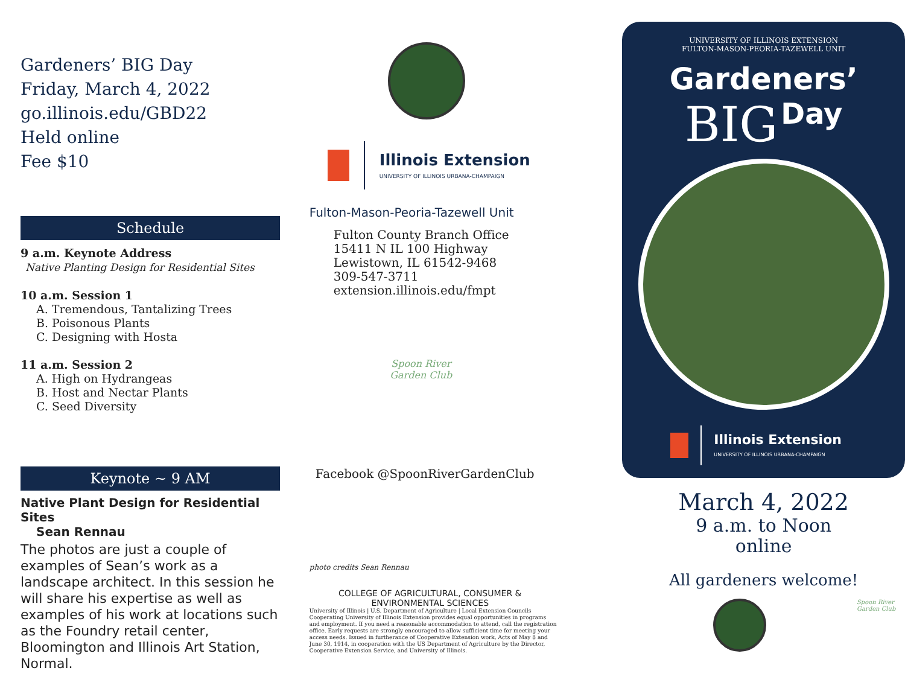Gardeners’ BIG Day
Friday, March 4, 2022
go.illinois.edu/GBD22
Held online
Fee $10
Schedule
9 a.m. Keynote Address
Native Planting Design for Residential Sites
10 a.m. Session 1
A. Tremendous, Tantalizing Trees
B. Poisonous Plants
C. Designing with Hosta
11 a.m. Session 2
A. High on Hydrangeas
B. Host and Nectar Plants
C. Seed Diversity
Keynote ~ 9 AM
Native Plant Design for Residential Sites
Sean Rennau
The photos are just a couple of examples of Sean’s work as a landscape architect. In this session he will share his expertise as well as examples of his work at locations such as the Foundry retail center, Bloomington and Illinois Art Station, Normal.
Illinois Extension
UNIVERSITY OF ILLINOIS URBANA-CHAMPAIGN
Fulton-Mason-Peoria-Tazewell Unit
Fulton County Branch Office
15411 N IL 100 Highway
Lewistown, IL 61542-9468
309-547-3711
extension.illinois.edu/fmpt
Spoon River Garden Club
Facebook @SpoonRiverGardenClub
photo credits Sean Rennau
COLLEGE OF AGRICULTURAL, CONSUMER & ENVIRONMENTAL SCIENCES
University of Illinois | U.S. Department of Agriculture | Local Extension Councils Cooperating University of Illinois Extension provides equal opportunities in programs and employment. If you need a reasonable accommodation to attend, call the registration office. Early requests are strongly encouraged to allow sufficient time for meeting your access needs. Issued in furtherance of Cooperative Extension work, Acts of May 8 and June 30, 1914, in cooperation with the US Department of Agriculture by the Director, Cooperative Extension Service, and University of Illinois.
UNIVERSITY OF ILLINOIS EXTENSION
FULTON-MASON-PEORIA-TAZEWELL UNIT
Gardeners’
BIG Day
Illinois Extension
UNIVERSITY OF ILLINOIS URBANA-CHAMPAIGN
March 4, 2022
9 a.m. to Noon
online
All gardeners welcome!
Spoon River Garden Club